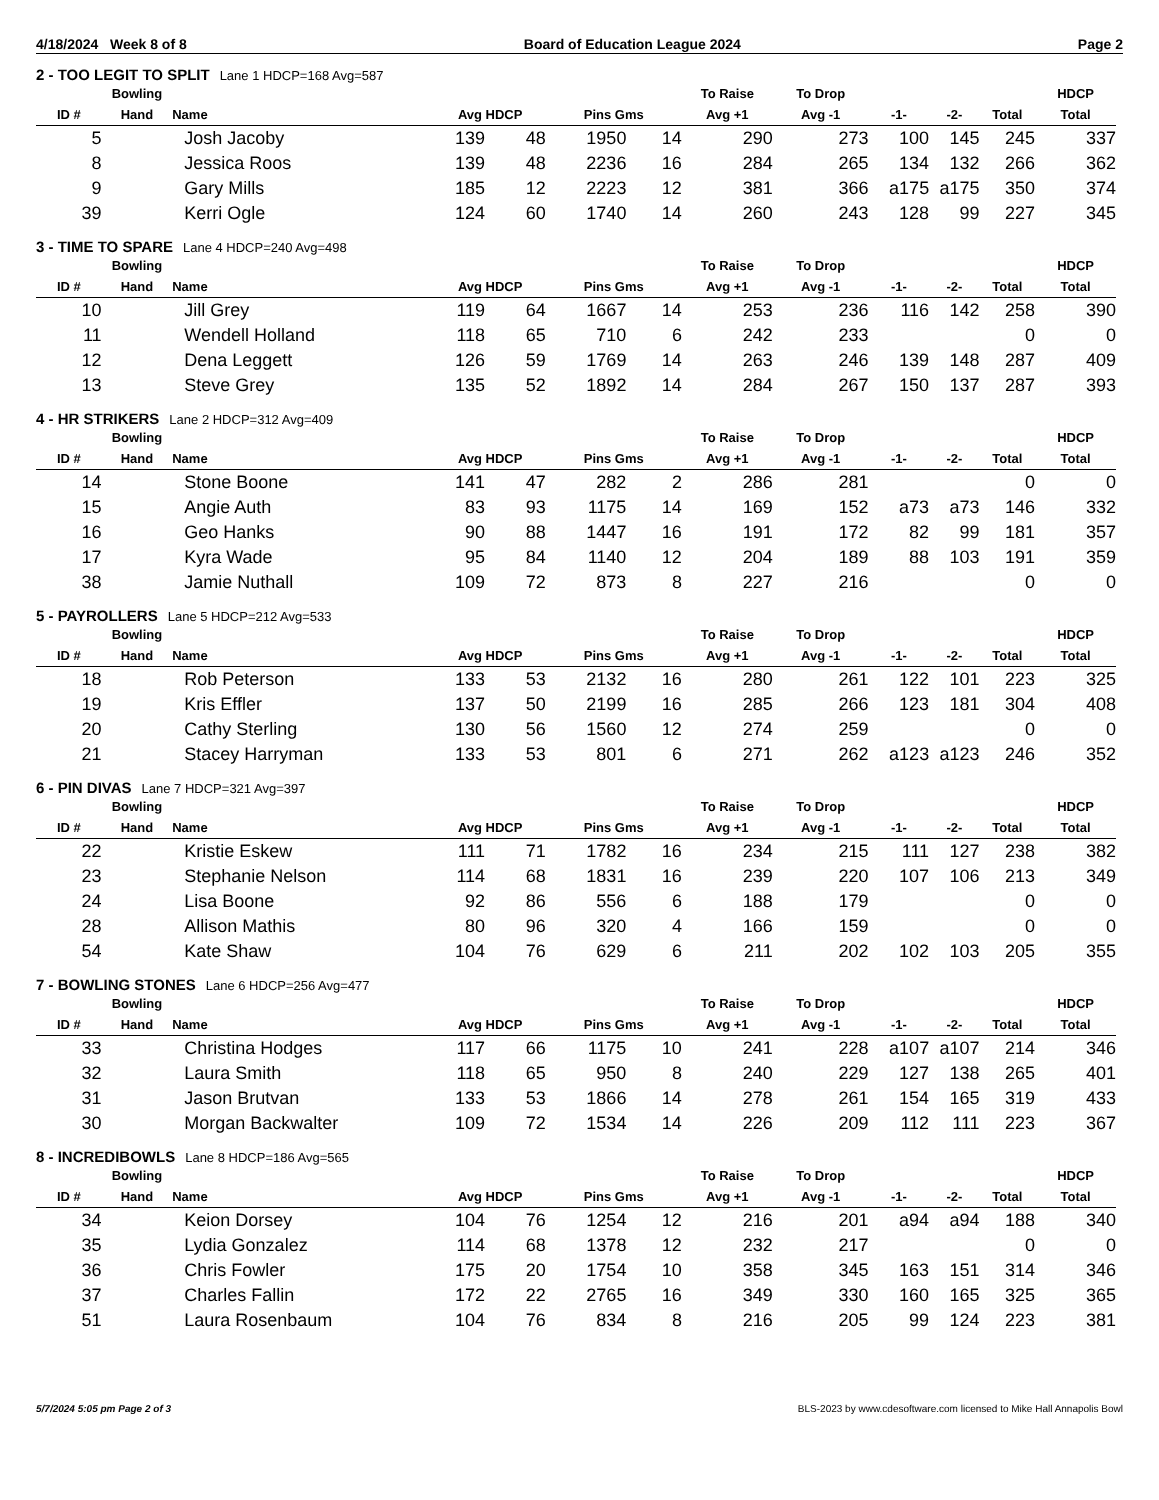4/18/2024 Week 8 of 8 Board of Education League 2024 Page 2
2 - TOO LEGIT TO SPLIT Lane 1 HDCP=168 Avg=587
| ID # | Bowling Hand | Name | Avg HDCP | | Pins Gms | | To Raise Avg +1 | To Drop Avg -1 | -1- | -2- | Total | HDCP Total |
| --- | --- | --- | --- | --- | --- | --- | --- | --- | --- | --- | --- | --- |
| 5 | | Josh Jacoby | 139 | 48 | 1950 | 14 | 290 | 273 | 100 | 145 | 245 | 337 |
| 8 | | Jessica Roos | 139 | 48 | 2236 | 16 | 284 | 265 | 134 | 132 | 266 | 362 |
| 9 | | Gary Mills | 185 | 12 | 2223 | 12 | 381 | 366 | a175 | a175 | 350 | 374 |
| 39 | | Kerri Ogle | 124 | 60 | 1740 | 14 | 260 | 243 | 128 | 99 | 227 | 345 |
3 - TIME TO SPARE Lane 4 HDCP=240 Avg=498
| ID # | Bowling Hand | Name | Avg HDCP | | Pins Gms | | To Raise Avg +1 | To Drop Avg -1 | -1- | -2- | Total | HDCP Total |
| --- | --- | --- | --- | --- | --- | --- | --- | --- | --- | --- | --- | --- |
| 10 | | Jill Grey | 119 | 64 | 1667 | 14 | 253 | 236 | 116 | 142 | 258 | 390 |
| 11 | | Wendell Holland | 118 | 65 | 710 | 6 | 242 | 233 | | | 0 | 0 |
| 12 | | Dena Leggett | 126 | 59 | 1769 | 14 | 263 | 246 | 139 | 148 | 287 | 409 |
| 13 | | Steve Grey | 135 | 52 | 1892 | 14 | 284 | 267 | 150 | 137 | 287 | 393 |
4 - HR STRIKERS Lane 2 HDCP=312 Avg=409
| ID # | Bowling Hand | Name | Avg HDCP | | Pins Gms | | To Raise Avg +1 | To Drop Avg -1 | -1- | -2- | Total | HDCP Total |
| --- | --- | --- | --- | --- | --- | --- | --- | --- | --- | --- | --- | --- |
| 14 | | Stone Boone | 141 | 47 | 282 | 2 | 286 | 281 | | | 0 | 0 |
| 15 | | Angie Auth | 83 | 93 | 1175 | 14 | 169 | 152 | a73 | a73 | 146 | 332 |
| 16 | | Geo Hanks | 90 | 88 | 1447 | 16 | 191 | 172 | 82 | 99 | 181 | 357 |
| 17 | | Kyra Wade | 95 | 84 | 1140 | 12 | 204 | 189 | 88 | 103 | 191 | 359 |
| 38 | | Jamie Nuthall | 109 | 72 | 873 | 8 | 227 | 216 | | | 0 | 0 |
5 - PAYROLLERS Lane 5 HDCP=212 Avg=533
| ID # | Bowling Hand | Name | Avg HDCP | | Pins Gms | | To Raise Avg +1 | To Drop Avg -1 | -1- | -2- | Total | HDCP Total |
| --- | --- | --- | --- | --- | --- | --- | --- | --- | --- | --- | --- | --- |
| 18 | | Rob Peterson | 133 | 53 | 2132 | 16 | 280 | 261 | 122 | 101 | 223 | 325 |
| 19 | | Kris Effler | 137 | 50 | 2199 | 16 | 285 | 266 | 123 | 181 | 304 | 408 |
| 20 | | Cathy Sterling | 130 | 56 | 1560 | 12 | 274 | 259 | | | 0 | 0 |
| 21 | | Stacey Harryman | 133 | 53 | 801 | 6 | 271 | 262 | a123 | a123 | 246 | 352 |
6 - PIN DIVAS Lane 7 HDCP=321 Avg=397
| ID # | Bowling Hand | Name | Avg HDCP | | Pins Gms | | To Raise Avg +1 | To Drop Avg -1 | -1- | -2- | Total | HDCP Total |
| --- | --- | --- | --- | --- | --- | --- | --- | --- | --- | --- | --- | --- |
| 22 | | Kristie Eskew | 111 | 71 | 1782 | 16 | 234 | 215 | 111 | 127 | 238 | 382 |
| 23 | | Stephanie Nelson | 114 | 68 | 1831 | 16 | 239 | 220 | 107 | 106 | 213 | 349 |
| 24 | | Lisa Boone | 92 | 86 | 556 | 6 | 188 | 179 | | | 0 | 0 |
| 28 | | Allison Mathis | 80 | 96 | 320 | 4 | 166 | 159 | | | 0 | 0 |
| 54 | | Kate Shaw | 104 | 76 | 629 | 6 | 211 | 202 | 102 | 103 | 205 | 355 |
7 - BOWLING STONES Lane 6 HDCP=256 Avg=477
| ID # | Bowling Hand | Name | Avg HDCP | | Pins Gms | | To Raise Avg +1 | To Drop Avg -1 | -1- | -2- | Total | HDCP Total |
| --- | --- | --- | --- | --- | --- | --- | --- | --- | --- | --- | --- | --- |
| 33 | | Christina Hodges | 117 | 66 | 1175 | 10 | 241 | 228 | a107 | a107 | 214 | 346 |
| 32 | | Laura Smith | 118 | 65 | 950 | 8 | 240 | 229 | 127 | 138 | 265 | 401 |
| 31 | | Jason Brutvan | 133 | 53 | 1866 | 14 | 278 | 261 | 154 | 165 | 319 | 433 |
| 30 | | Morgan Backwalter | 109 | 72 | 1534 | 14 | 226 | 209 | 112 | 111 | 223 | 367 |
8 - INCREDIBOWLS Lane 8 HDCP=186 Avg=565
| ID # | Bowling Hand | Name | Avg HDCP | | Pins Gms | | To Raise Avg +1 | To Drop Avg -1 | -1- | -2- | Total | HDCP Total |
| --- | --- | --- | --- | --- | --- | --- | --- | --- | --- | --- | --- | --- |
| 34 | | Keion Dorsey | 104 | 76 | 1254 | 12 | 216 | 201 | a94 | a94 | 188 | 340 |
| 35 | | Lydia Gonzalez | 114 | 68 | 1378 | 12 | 232 | 217 | | | 0 | 0 |
| 36 | | Chris Fowler | 175 | 20 | 1754 | 10 | 358 | 345 | 163 | 151 | 314 | 346 |
| 37 | | Charles Fallin | 172 | 22 | 2765 | 16 | 349 | 330 | 160 | 165 | 325 | 365 |
| 51 | | Laura Rosenbaum | 104 | 76 | 834 | 8 | 216 | 205 | 99 | 124 | 223 | 381 |
5/7/2024 5:05 pm Page 2 of 3 BLS-2023 by www.cdesoftware.com licensed to Mike Hall Annapolis Bowl